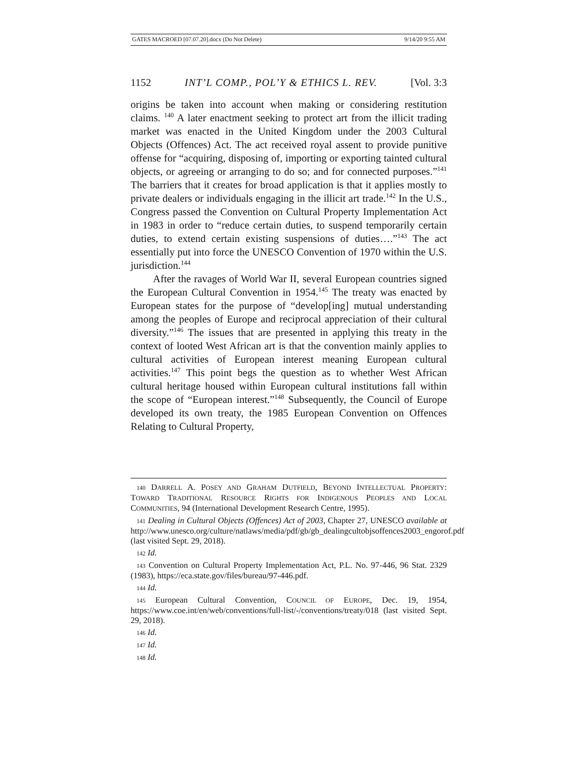GATES MACROED [07.07.20].docx (Do Not Delete) 9/14/20 9:55 AM
1152 INT’L COMP., POL’Y & ETHICS L. REV. [Vol. 3:3
origins be taken into account when making or considering restitution claims. <sup>140</sup> A later enactment seeking to protect art from the illicit trading market was enacted in the United Kingdom under the 2003 Cultural Objects (Offences) Act. The act received royal assent to provide punitive offense for “acquiring, disposing of, importing or exporting tainted cultural objects, or agreeing or arranging to do so; and for connected purposes.”<sup>141</sup> The barriers that it creates for broad application is that it applies mostly to private dealers or individuals engaging in the illicit art trade.<sup>142</sup> In the U.S., Congress passed the Convention on Cultural Property Implementation Act in 1983 in order to “reduce certain duties, to suspend temporarily certain duties, to extend certain existing suspensions of duties….”<sup>143</sup> The act essentially put into force the UNESCO Convention of 1970 within the U.S. jurisdiction.<sup>144</sup>
After the ravages of World War II, several European countries signed the European Cultural Convention in 1954.<sup>145</sup> The treaty was enacted by European states for the purpose of “develop[ing] mutual understanding among the peoples of Europe and reciprocal appreciation of their cultural diversity.”<sup>146</sup> The issues that are presented in applying this treaty in the context of looted West African art is that the convention mainly applies to cultural activities of European interest meaning European cultural activities.<sup>147</sup> This point begs the question as to whether West African cultural heritage housed within European cultural institutions fall within the scope of “European interest.”<sup>148</sup> Subsequently, the Council of Europe developed its own treaty, the 1985 European Convention on Offences Relating to Cultural Property,
140 DARRELL A. POSEY AND GRAHAM DUTFIELD, BEYOND INTELLECTUAL PROPERTY: TOWARD TRADITIONAL RESOURCE RIGHTS FOR INDIGENOUS PEOPLES AND LOCAL COMMUNITIES, 94 (International Development Research Centre, 1995).
141 Dealing in Cultural Objects (Offences) Act of 2003, Chapter 27, UNESCO available at http://www.unesco.org/culture/natlaws/media/pdf/gb/gb_dealingcultobjsoffences2003_engorof.pdf (last visited Sept. 29, 2018).
142 Id.
143 Convention on Cultural Property Implementation Act, P.L. No. 97-446, 96 Stat. 2329 (1983), https://eca.state.gov/files/bureau/97-446.pdf.
144 Id.
145 European Cultural Convention, COUNCIL OF EUROPE, Dec. 19, 1954, https://www.coe.int/en/web/conventions/full-list/-/conventions/treaty/018 (last visited Sept. 29, 2018).
146 Id.
147 Id.
148 Id.